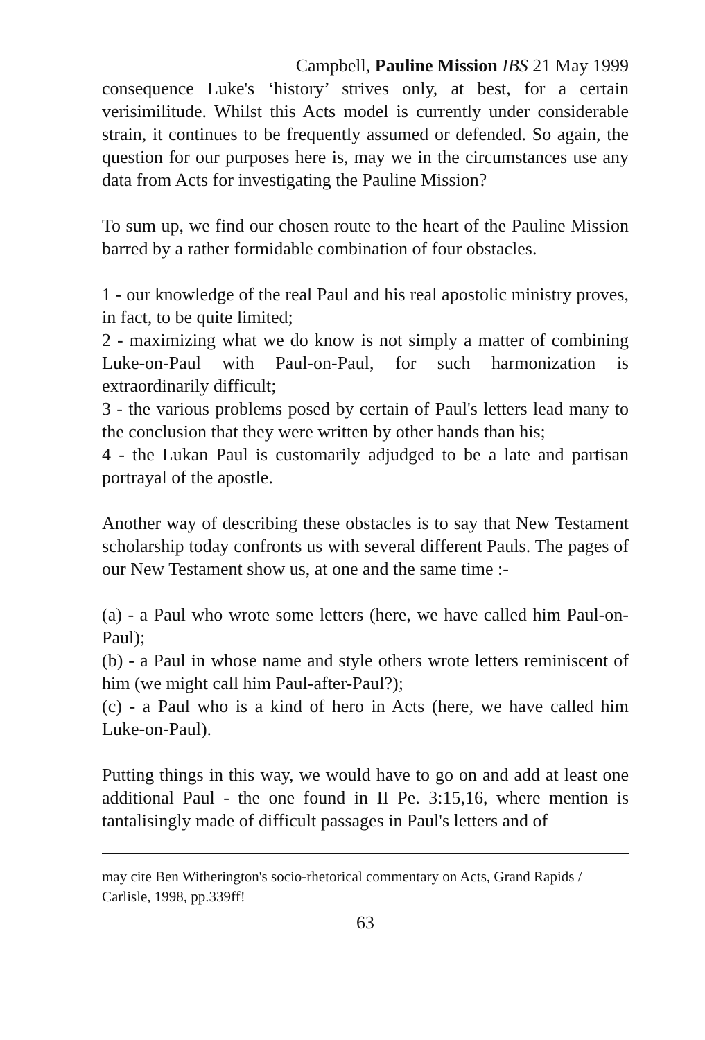Campbell, Pauline Mission IBS 21 May 1999
consequence Luke's ‘history’ strives only, at best, for a certain verisimilitude. Whilst this Acts model is currently under considerable strain, it continues to be frequently assumed or defended. So again, the question for our purposes here is, may we in the circumstances use any data from Acts for investigating the Pauline Mission?
To sum up, we find our chosen route to the heart of the Pauline Mission barred by a rather formidable combination of four obstacles.
1 - our knowledge of the real Paul and his real apostolic ministry proves, in fact, to be quite limited;
2 - maximizing what we do know is not simply a matter of combining Luke-on-Paul with Paul-on-Paul, for such harmonization is extraordinarily difficult;
3 - the various problems posed by certain of Paul's letters lead many to the conclusion that they were written by other hands than his;
4 - the Lukan Paul is customarily adjudged to be a late and partisan portrayal of the apostle.
Another way of describing these obstacles is to say that New Testament scholarship today confronts us with several different Pauls. The pages of our New Testament show us, at one and the same time :-
(a) - a Paul who wrote some letters (here, we have called him Paul-on-Paul);
(b) - a Paul in whose name and style others wrote letters reminiscent of him (we might call him Paul-after-Paul?);
(c) - a Paul who is a kind of hero in Acts (here, we have called him Luke-on-Paul).
Putting things in this way, we would have to go on and add at least one additional Paul - the one found in II Pe. 3:15,16, where mention is tantalisingly made of difficult passages in Paul's letters and of
may cite Ben Witherington's socio-rhetorical commentary on Acts, Grand Rapids / Carlisle, 1998, pp.339ff!
63